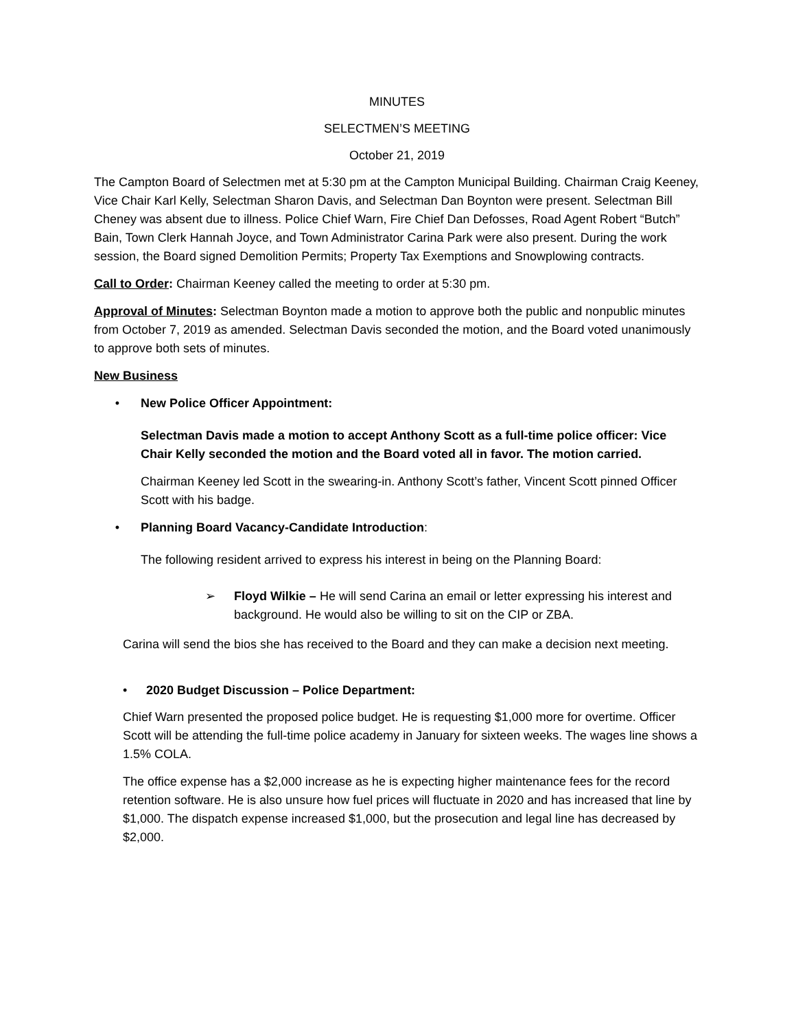MINUTES
SELECTMEN’S MEETING
October 21, 2019
The Campton Board of Selectmen met at 5:30 pm at the Campton Municipal Building. Chairman Craig Keeney, Vice Chair Karl Kelly, Selectman Sharon Davis, and Selectman Dan Boynton were present. Selectman Bill Cheney was absent due to illness. Police Chief Warn, Fire Chief Dan Defosses, Road Agent Robert “Butch” Bain, Town Clerk Hannah Joyce, and Town Administrator Carina Park were also present. During the work session, the Board signed Demolition Permits; Property Tax Exemptions and Snowplowing contracts.
Call to Order: Chairman Keeney called the meeting to order at 5:30 pm.
Approval of Minutes: Selectman Boynton made a motion to approve both the public and nonpublic minutes from October 7, 2019 as amended. Selectman Davis seconded the motion, and the Board voted unanimously to approve both sets of minutes.
New Business
• New Police Officer Appointment:
Selectman Davis made a motion to accept Anthony Scott as a full-time police officer: Vice Chair Kelly seconded the motion and the Board voted all in favor. The motion carried.
Chairman Keeney led Scott in the swearing-in. Anthony Scott’s father, Vincent Scott pinned Officer Scott with his badge.
• Planning Board Vacancy-Candidate Introduction:
The following resident arrived to express his interest in being on the Planning Board:
➢ Floyd Wilkie – He will send Carina an email or letter expressing his interest and background. He would also be willing to sit on the CIP or ZBA.
Carina will send the bios she has received to the Board and they can make a decision next meeting.
• 2020 Budget Discussion – Police Department:
Chief Warn presented the proposed police budget. He is requesting $1,000 more for overtime. Officer Scott will be attending the full-time police academy in January for sixteen weeks. The wages line shows a 1.5% COLA.
The office expense has a $2,000 increase as he is expecting higher maintenance fees for the record retention software. He is also unsure how fuel prices will fluctuate in 2020 and has increased that line by $1,000. The dispatch expense increased $1,000, but the prosecution and legal line has decreased by $2,000.